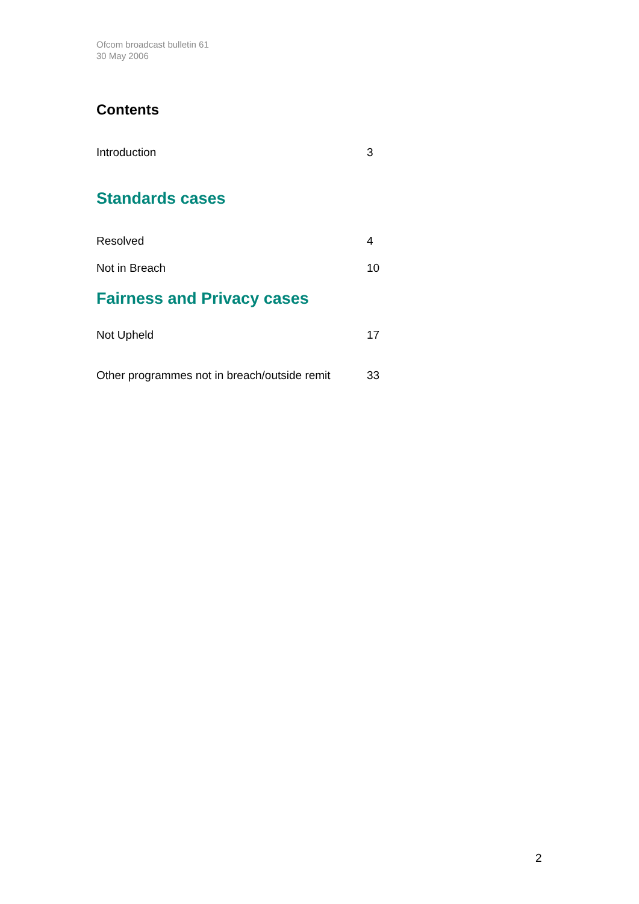Ofcom broadcast bulletin 61
30 May 2006
Contents
Introduction 3
Standards cases
Resolved 4
Not in Breach 10
Fairness and Privacy cases
Not Upheld 17
Other programmes not in breach/outside remit 33
2